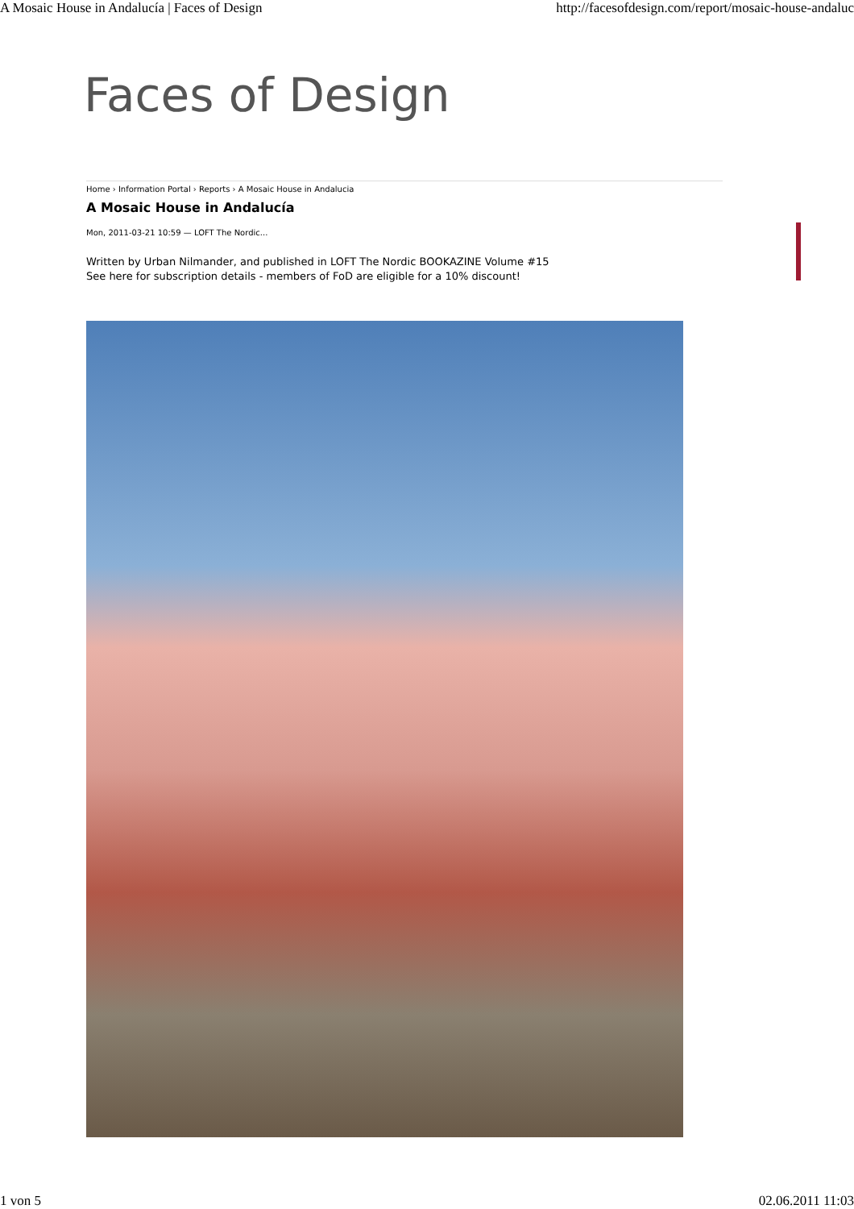A Mosaic House in Andalucía | Faces of Design http://facesofdesign.com/report/mosaic-house-andaluc
Faces of Design
Home › Information Portal › Reports › A Mosaic House in Andalucia
A Mosaic House in Andalucía
Mon, 2011-03-21 10:59 — LOFT The Nordic...
Written by Urban Nilmander, and published in LOFT The Nordic BOOKAZINE Volume #15
See here for subscription details - members of FoD are eligible for a 10% discount!
1 von 5 02.06.2011 11:03